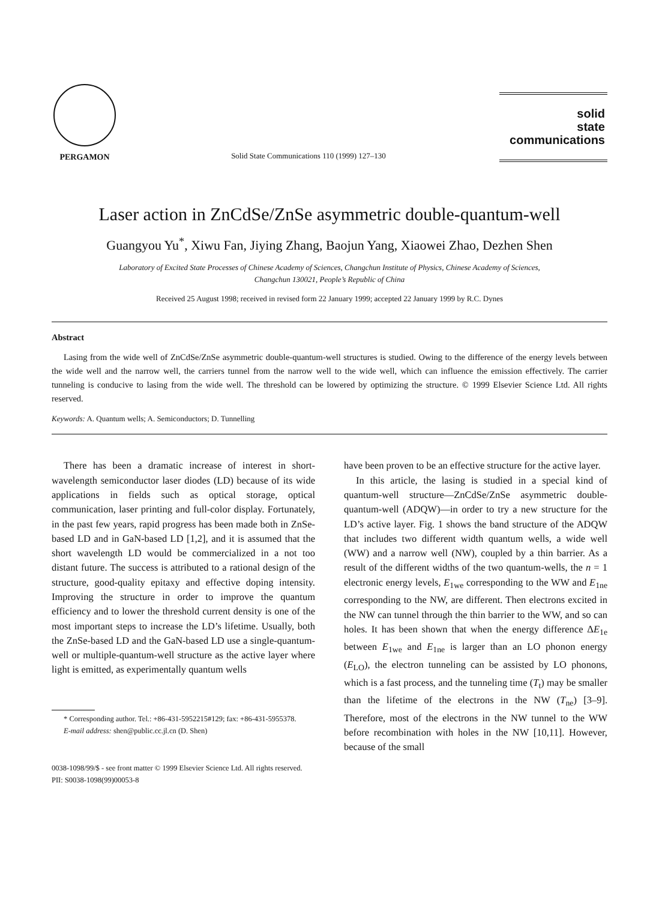PERGAMON
Solid State Communications 110 (1999) 127–130
solid
state
communications
Laser action in ZnCdSe/ZnSe asymmetric double-quantum-well
Guangyou Yu<sup>*</sup>, Xiwu Fan, Jiying Zhang, Baojun Yang, Xiaowei Zhao, Dezhen Shen
Laboratory of Excited State Processes of Chinese Academy of Sciences, Changchun Institute of Physics, Chinese Academy of Sciences,
Changchun 130021, People’s Republic of China
Received 25 August 1998; received in revised form 22 January 1999; accepted 22 January 1999 by R.C. Dynes
Abstract
Lasing from the wide well of ZnCdSe/ZnSe asymmetric double-quantum-well structures is studied. Owing to the difference of the energy levels between the wide well and the narrow well, the carriers tunnel from the narrow well to the wide well, which can influence the emission effectively. The carrier tunneling is conducive to lasing from the wide well. The threshold can be lowered by optimizing the structure. © 1999 Elsevier Science Ltd. All rights reserved.
Keywords: A. Quantum wells; A. Semiconductors; D. Tunnelling
There has been a dramatic increase of interest in short-wavelength semiconductor laser diodes (LD) because of its wide applications in fields such as optical storage, optical communication, laser printing and full-color display. Fortunately, in the past few years, rapid progress has been made both in ZnSe-based LD and in GaN-based LD [1,2], and it is assumed that the short wavelength LD would be commercialized in a not too distant future. The success is attributed to a rational design of the structure, good-quality epitaxy and effective doping intensity. Improving the structure in order to improve the quantum efficiency and to lower the threshold current density is one of the most important steps to increase the LD’s lifetime. Usually, both the ZnSe-based LD and the GaN-based LD use a single-quantum-well or multiple-quantum-well structure as the active layer where light is emitted, as experimentally quantum wells
* Corresponding author. Tel.: +86-431-5952215#129; fax: +86-431-5955378.
E-mail address: shen@public.cc.jl.cn (D. Shen)
have been proven to be an effective structure for the active layer.
In this article, the lasing is studied in a special kind of quantum-well structure—ZnCdSe/ZnSe asymmetric double-quantum-well (ADQW)—in order to try a new structure for the LD’s active layer. Fig. 1 shows the band structure of the ADQW that includes two different width quantum wells, a wide well (WW) and a narrow well (NW), coupled by a thin barrier. As a result of the different widths of the two quantum-wells, the n = 1 electronic energy levels, E<sub>1we</sub> corresponding to the WW and E<sub>1ne</sub> corresponding to the NW, are different. Then electrons excited in the NW can tunnel through the thin barrier to the WW, and so can holes. It has been shown that when the energy difference ΔE<sub>1e</sub> between E<sub>1we</sub> and E<sub>1ne</sub> is larger than an LO phonon energy (E<sub>LO</sub>), the electron tunneling can be assisted by LO phonons, which is a fast process, and the tunneling time (T<sub>t</sub>) may be smaller than the lifetime of the electrons in the NW (T<sub>ne</sub>) [3–9]. Therefore, most of the electrons in the NW tunnel to the WW before recombination with holes in the NW [10,11]. However, because of the small
0038-1098/99/$ - see front matter © 1999 Elsevier Science Ltd. All rights reserved.
PII: S0038-1098(99)00053-8